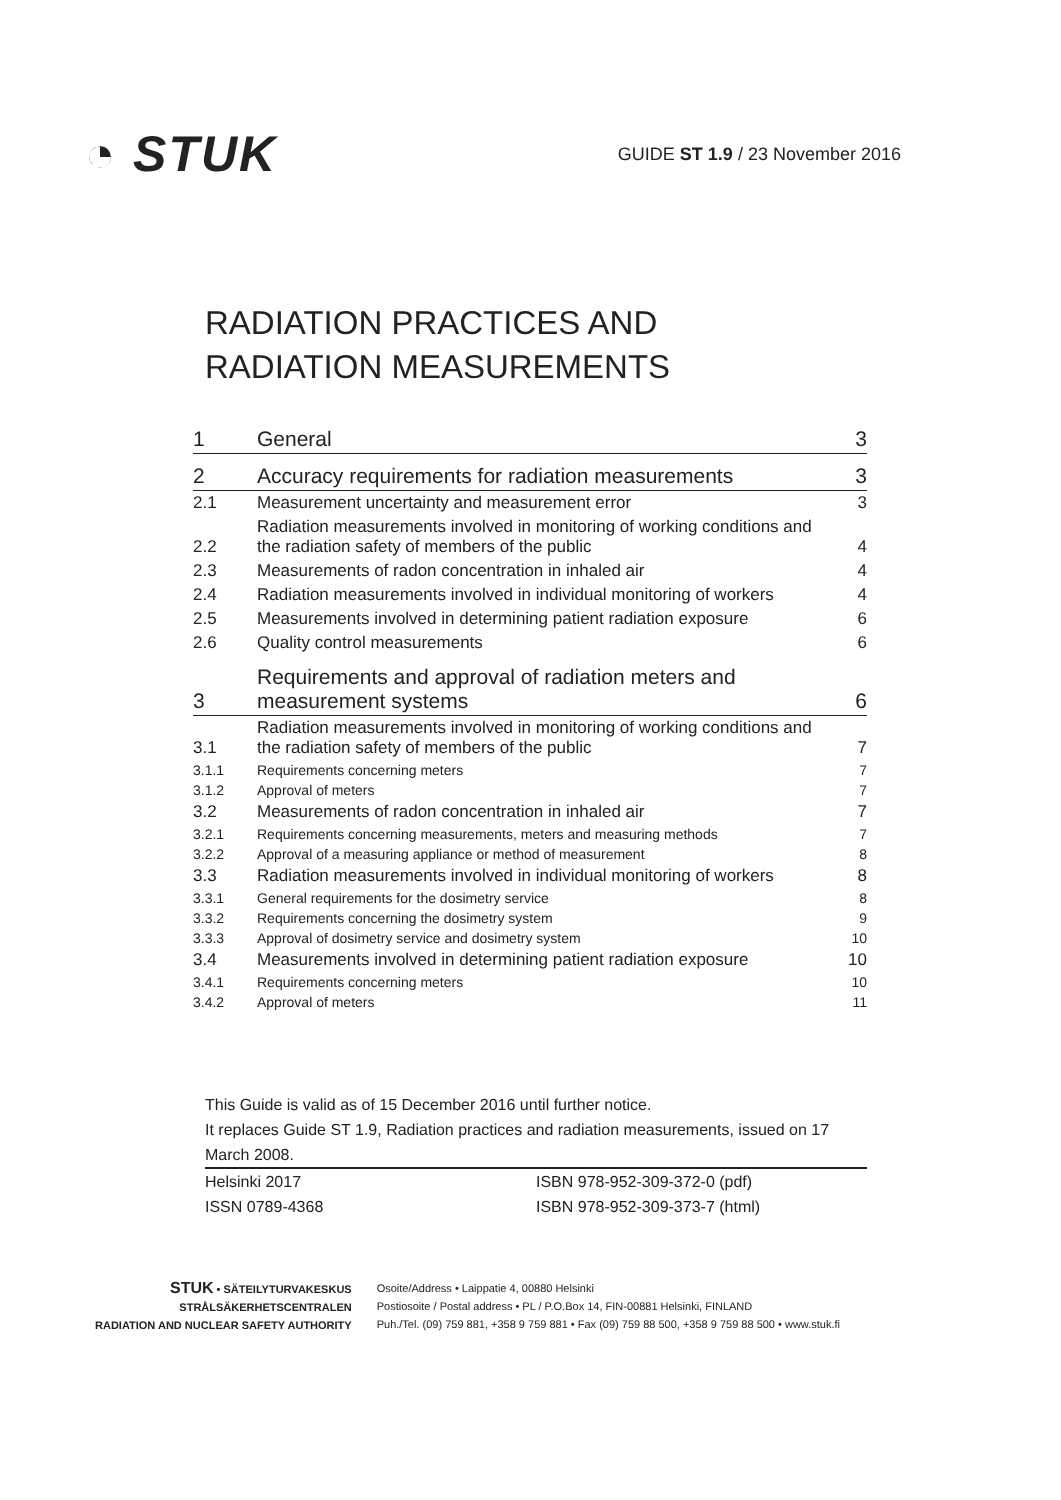◔ STUK
GUIDE ST 1.9 / 23 November 2016
RADIATION PRACTICES AND
RADIATION MEASUREMENTS
| 1 | General | 3 |
| 2 | Accuracy requirements for radiation measurements | 3 |
| 2.1 | Measurement uncertainty and measurement error | 3 |
| 2.2 | Radiation measurements involved in monitoring of working conditions and the radiation safety of members of the public | 4 |
| 2.3 | Measurements of radon concentration in inhaled air | 4 |
| 2.4 | Radiation measurements involved in individual monitoring of workers | 4 |
| 2.5 | Measurements involved in determining patient radiation exposure | 6 |
| 2.6 | Quality control measurements | 6 |
| 3 | Requirements and approval of radiation meters and measurement systems | 6 |
| 3.1 | Radiation measurements involved in monitoring of working conditions and the radiation safety of members of the public | 7 |
| 3.1.1 | Requirements concerning meters | 7 |
| 3.1.2 | Approval of meters | 7 |
| 3.2 | Measurements of radon concentration in inhaled air | 7 |
| 3.2.1 | Requirements concerning measurements, meters and measuring methods | 7 |
| 3.2.2 | Approval of a measuring appliance or method of measurement | 8 |
| 3.3 | Radiation measurements involved in individual monitoring of workers | 8 |
| 3.3.1 | General requirements for the dosimetry service | 8 |
| 3.3.2 | Requirements concerning the dosimetry system | 9 |
| 3.3.3 | Approval of dosimetry service and dosimetry system | 10 |
| 3.4 | Measurements involved in determining patient radiation exposure | 10 |
| 3.4.1 | Requirements concerning meters | 10 |
| 3.4.2 | Approval of meters | 11 |
This Guide is valid as of 15 December 2016 until further notice.
It replaces Guide ST 1.9, Radiation practices and radiation measurements, issued on 17 March 2008.
Helsinki 2017
ISSN 0789-4368
ISBN 978-952-309-372-0 (pdf)
ISBN 978-952-309-373-7 (html)
STUK • SÄTEILYTURVAKESKUS
STRÅLSÄKERHETSCENTRALEN
RADIATION AND NUCLEAR SAFETY AUTHORITY
Osoite/Address • Laippatie 4, 00880 Helsinki
Postiosoite / Postal address • PL / P.O.Box 14, FIN-00881 Helsinki, FINLAND
Puh./Tel. (09) 759 881, +358 9 759 881 • Fax (09) 759 88 500, +358 9 759 88 500 • www.stuk.fi